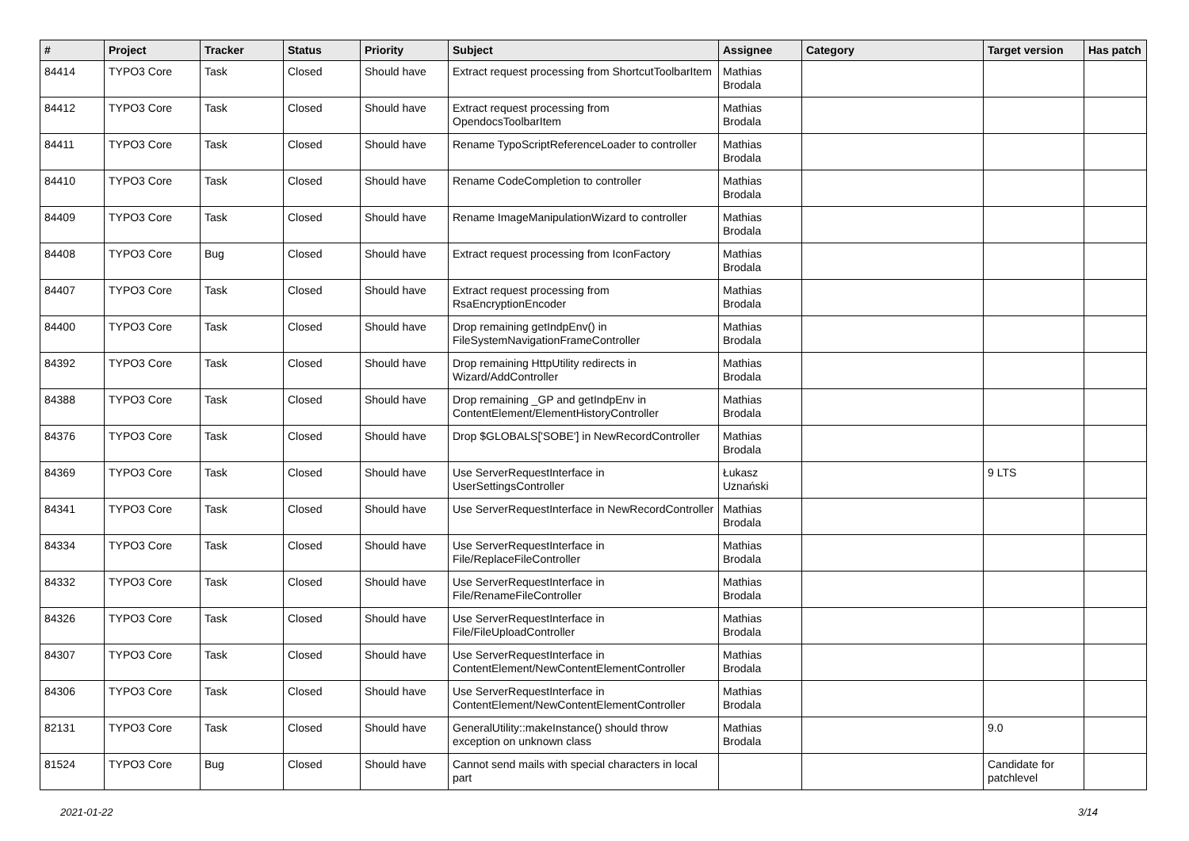| # | Project | Tracker | Status | Priority | Subject | Assignee | Category | Target version | Has patch |
| --- | --- | --- | --- | --- | --- | --- | --- | --- | --- |
| 84414 | TYPO3 Core | Task | Closed | Should have | Extract request processing from ShortcutToolbarItem | Mathias Brodala | | | |
| 84412 | TYPO3 Core | Task | Closed | Should have | Extract request processing from OpendocsToolbarItem | Mathias Brodala | | | |
| 84411 | TYPO3 Core | Task | Closed | Should have | Rename TypoScriptReferenceLoader to controller | Mathias Brodala | | | |
| 84410 | TYPO3 Core | Task | Closed | Should have | Rename CodeCompletion to controller | Mathias Brodala | | | |
| 84409 | TYPO3 Core | Task | Closed | Should have | Rename ImageManipulationWizard to controller | Mathias Brodala | | | |
| 84408 | TYPO3 Core | Bug | Closed | Should have | Extract request processing from IconFactory | Mathias Brodala | | | |
| 84407 | TYPO3 Core | Task | Closed | Should have | Extract request processing from RsaEncryptionEncoder | Mathias Brodala | | | |
| 84400 | TYPO3 Core | Task | Closed | Should have | Drop remaining getIndpEnv() in FileSystemNavigationFrameController | Mathias Brodala | | | |
| 84392 | TYPO3 Core | Task | Closed | Should have | Drop remaining HttpUtility redirects in Wizard/AddController | Mathias Brodala | | | |
| 84388 | TYPO3 Core | Task | Closed | Should have | Drop remaining _GP and getIndpEnv in ContentElement/ElementHistoryController | Mathias Brodala | | | |
| 84376 | TYPO3 Core | Task | Closed | Should have | Drop $GLOBALS['SOBE'] in NewRecordController | Mathias Brodala | | | |
| 84369 | TYPO3 Core | Task | Closed | Should have | Use ServerRequestInterface in UserSettingsController | Łukasz Uznański | | 9 LTS | |
| 84341 | TYPO3 Core | Task | Closed | Should have | Use ServerRequestInterface in NewRecordController | Mathias Brodala | | | |
| 84334 | TYPO3 Core | Task | Closed | Should have | Use ServerRequestInterface in File/ReplaceFileController | Mathias Brodala | | | |
| 84332 | TYPO3 Core | Task | Closed | Should have | Use ServerRequestInterface in File/RenameFileController | Mathias Brodala | | | |
| 84326 | TYPO3 Core | Task | Closed | Should have | Use ServerRequestInterface in File/FileUploadController | Mathias Brodala | | | |
| 84307 | TYPO3 Core | Task | Closed | Should have | Use ServerRequestInterface in ContentElement/NewContentElementController | Mathias Brodala | | | |
| 84306 | TYPO3 Core | Task | Closed | Should have | Use ServerRequestInterface in ContentElement/NewContentElementController | Mathias Brodala | | | |
| 82131 | TYPO3 Core | Task | Closed | Should have | GeneralUtility::makeInstance() should throw exception on unknown class | Mathias Brodala | | 9.0 | |
| 81524 | TYPO3 Core | Bug | Closed | Should have | Cannot send mails with special characters in local part | | | Candidate for patchlevel | |
2021-01-22 3/14